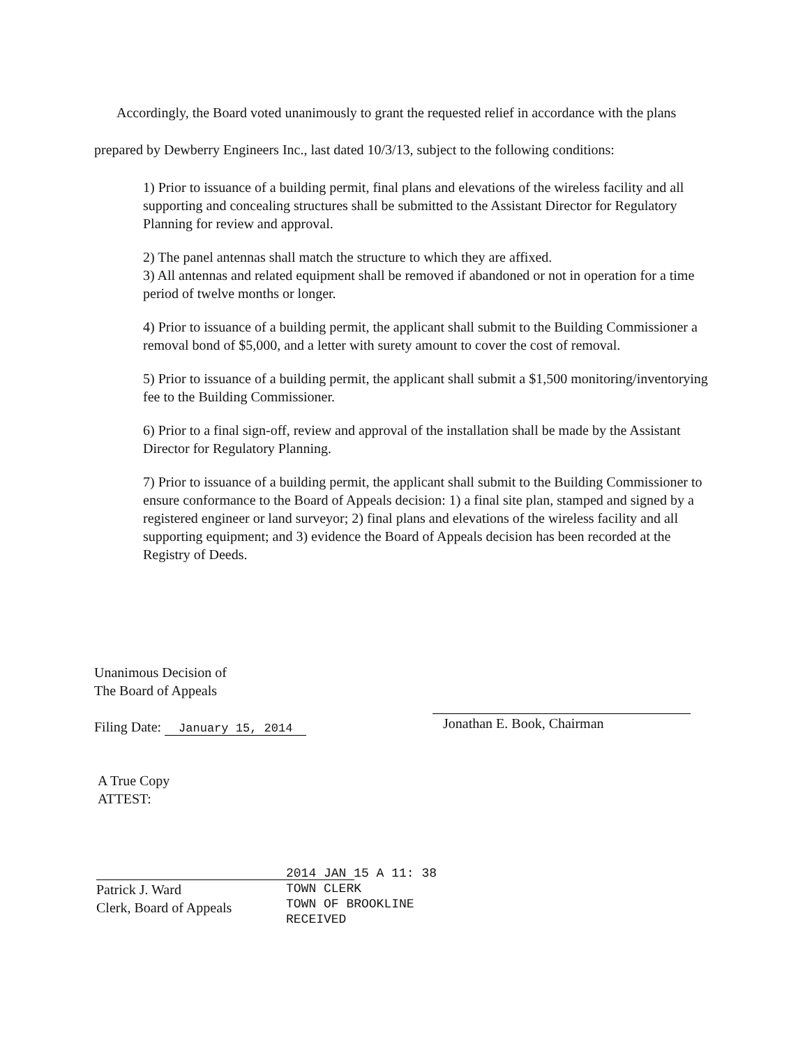Accordingly, the Board voted unanimously to grant the requested relief in accordance with the plans prepared by Dewberry Engineers Inc., last dated 10/3/13, subject to the following conditions:
1) Prior to issuance of a building permit, final plans and elevations of the wireless facility and all supporting and concealing structures shall be submitted to the Assistant Director for Regulatory Planning for review and approval.
2) The panel antennas shall match the structure to which they are affixed.
3) All antennas and related equipment shall be removed if abandoned or not in operation for a time period of twelve months or longer.
4) Prior to issuance of a building permit, the applicant shall submit to the Building Commissioner a removal bond of $5,000, and a letter with surety amount to cover the cost of removal.
5) Prior to issuance of a building permit, the applicant shall submit a $1,500 monitoring/inventorying fee to the Building Commissioner.
6) Prior to a final sign-off, review and approval of the installation shall be made by the Assistant Director for Regulatory Planning.
7) Prior to issuance of a building permit, the applicant shall submit to the Building Commissioner to ensure conformance to the Board of Appeals decision: 1) a final site plan, stamped and signed by a registered engineer or land surveyor; 2) final plans and elevations of the wireless facility and all supporting equipment; and 3) evidence the Board of Appeals decision has been recorded at the Registry of Deeds.
Unanimous Decision of
The Board of Appeals
Filing Date: January 15, 2014
Jonathan E. Book, Chairman
A True Copy
ATTEST:
Patrick J. Ward
Clerk, Board of Appeals
2014 JAN 15 A 11: 38
TOWN CLERK
TOWN OF BROOKLINE
RECEIVED